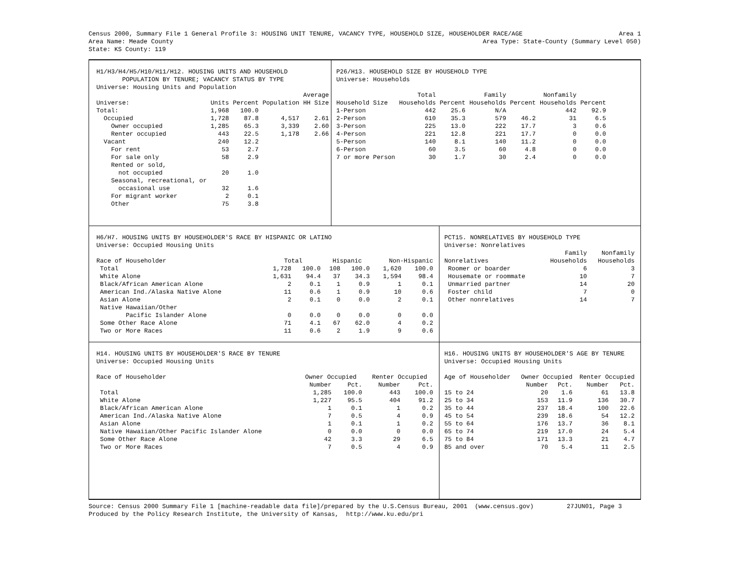Census 2000, Summary File 1 General Profile 3: HOUSING UNIT TENURE, VACANCY TYPE, HOUSEHOLD SIZE, HOUSEHOLDER RACE/AGE Area 1
Area Name: Meade County Area Type: State-County (Summary Level 050)
State: KS County: 119
H1/H3/H4/H5/H10/H11/H12. HOUSING UNITS AND HOUSEHOLD
POPULATION BY TENURE; VACANCY STATUS BY TYPE
Universe: Housing Units and Population
| | | | | Average |
| --- | --- | --- | --- | --- |
| Universe: | Units | Percent | Population | HH Size |
| Total: | 1,968 | 100.0 | | |
| Occupied | 1,728 | 87.8 | 4,517 | 2.61 |
| Owner occupied | 1,285 | 65.3 | 3,339 | 2.60 |
| Renter occupied | 443 | 22.5 | 1,178 | 2.66 |
| Vacant | 240 | 12.2 | | |
| For rent | 53 | 2.7 | | |
| For sale only | 58 | 2.9 | | |
| Rented or sold, | | | | |
| not occupied | 20 | 1.0 | | |
| Seasonal, recreational, or | | | | |
| occasional use | 32 | 1.6 | | |
| For migrant worker | 2 | 0.1 | | |
| Other | 75 | 3.8 | | |
P26/H13. HOUSEHOLD SIZE BY HOUSEHOLD TYPE
Universe: Households
| | Total | | Family | | Nonfamily | |
| --- | --- | --- | --- | --- | --- | --- |
| Household Size | Households | Percent | Households | Percent | Households | Percent |
| 1-Person | 442 | 25.6 | N/A | | 442 | 92.9 |
| 2-Person | 610 | 35.3 | 579 | 46.2 | 31 | 6.5 |
| 3-Person | 225 | 13.0 | 222 | 17.7 | 3 | 0.6 |
| 4-Person | 221 | 12.8 | 221 | 17.7 | 0 | 0.0 |
| 5-Person | 140 | 8.1 | 140 | 11.2 | 0 | 0.0 |
| 6-Person | 60 | 3.5 | 60 | 4.8 | 0 | 0.0 |
| 7 or more Person | 30 | 1.7 | 30 | 2.4 | 0 | 0.0 |
H6/H7. HOUSING UNITS BY HOUSEHOLDER'S RACE BY HISPANIC OR LATINO
Universe: Occupied Housing Units
| Race of Householder | Total | | Hispanic | | Non-Hispanic | |
| --- | --- | --- | --- | --- | --- | --- |
| Total | 1,728 | 100.0 | 108 | 100.0 | 1,620 | 100.0 |
| White Alone | 1,631 | 94.4 | 37 | 34.3 | 1,594 | 98.4 |
| Black/African American Alone | 2 | 0.1 | 1 | 0.9 | 1 | 0.1 |
| American Ind./Alaska Native Alone | 11 | 0.6 | 1 | 0.9 | 10 | 0.6 |
| Asian Alone | 2 | 0.1 | 0 | 0.0 | 2 | 0.1 |
| Native Hawaiian/Other | | | | | | |
| Pacific Islander Alone | 0 | 0.0 | 0 | 0.0 | 0 | 0.0 |
| Some Other Race Alone | 71 | 4.1 | 67 | 62.0 | 4 | 0.2 |
| Two or More Races | 11 | 0.6 | 2 | 1.9 | 9 | 0.6 |
PCT15. NONRELATIVES BY HOUSEHOLD TYPE
Universe: Nonrelatives
| | Family | Nonfamily |
| --- | --- | --- |
| Nonrelatives | Households | Households |
| Roomer or boarder | 6 | 3 |
| Housemate or roommate | 10 | 7 |
| Unmarried partner | 14 | 20 |
| Foster child | 7 | 0 |
| Other nonrelatives | 14 | 7 |
H14. HOUSING UNITS BY HOUSEHOLDER'S RACE BY TENURE
Universe: Occupied Housing Units
| Race of Householder | Owner Occupied | | Renter Occupied | |
| --- | --- | --- | --- | --- |
| | Number | Pct. | Number | Pct. |
| Total | 1,285 | 100.0 | 443 | 100.0 |
| White Alone | 1,227 | 95.5 | 404 | 91.2 |
| Black/African American Alone | 1 | 0.1 | 1 | 0.2 |
| American Ind./Alaska Native Alone | 7 | 0.5 | 4 | 0.9 |
| Asian Alone | 1 | 0.1 | 1 | 0.2 |
| Native Hawaiian/Other Pacific Islander Alone | 0 | 0.0 | 0 | 0.0 |
| Some Other Race Alone | 42 | 3.3 | 29 | 6.5 |
| Two or More Races | 7 | 0.5 | 4 | 0.9 |
H16. HOUSING UNITS BY HOUSEHOLDER'S AGE BY TENURE
Universe: Occupied Housing Units
| Age of Householder | Owner Occupied | | Renter Occupied | |
| --- | --- | --- | --- | --- |
| | Number | Pct. | Number | Pct. |
| 15 to 24 | 20 | 1.6 | 61 | 13.8 |
| 25 to 34 | 153 | 11.9 | 136 | 30.7 |
| 35 to 44 | 237 | 18.4 | 100 | 22.6 |
| 45 to 54 | 239 | 18.6 | 54 | 12.2 |
| 55 to 64 | 176 | 13.7 | 36 | 8.1 |
| 65 to 74 | 219 | 17.0 | 24 | 5.4 |
| 75 to 84 | 171 | 13.3 | 21 | 4.7 |
| 85 and over | 70 | 5.4 | 11 | 2.5 |
Source: Census 2000 Summary File 1 [machine-readable data file]/prepared by the U.S.Census Bureau, 2001 (www.census.gov) 27JUN01, Page 3 Produced by the Policy Research Institute, the University of Kansas, http://www.ku.edu/pri